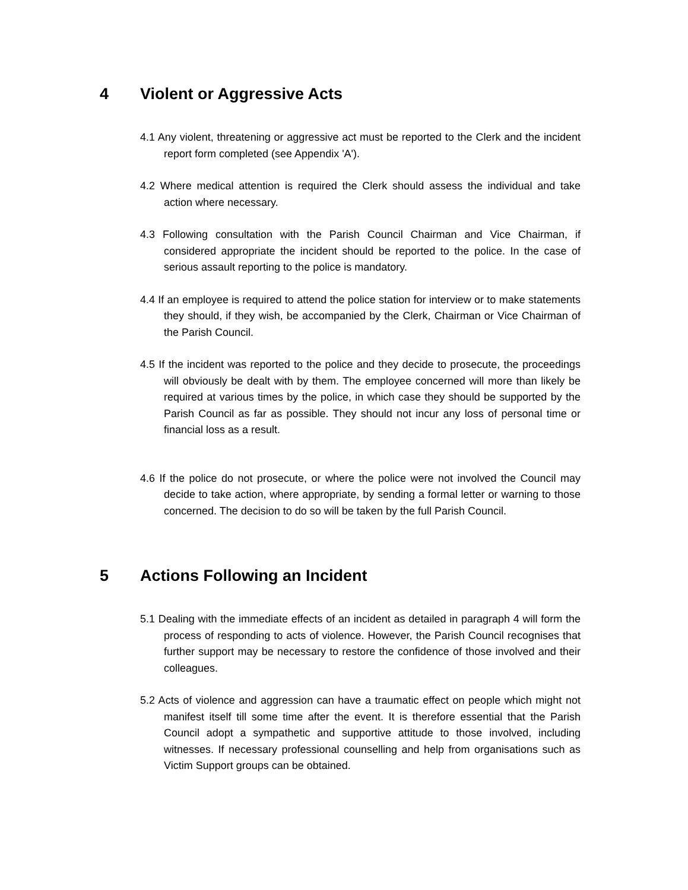4 Violent or Aggressive Acts
4.1 Any violent, threatening or aggressive act must be reported to the Clerk and the incident report form completed (see Appendix 'A').
4.2 Where medical attention is required the Clerk should assess the individual and take action where necessary.
4.3 Following consultation with the Parish Council Chairman and Vice Chairman, if considered appropriate the incident should be reported to the police. In the case of serious assault reporting to the police is mandatory.
4.4 If an employee is required to attend the police station for interview or to make statements they should, if they wish, be accompanied by the Clerk, Chairman or Vice Chairman of the Parish Council.
4.5 If the incident was reported to the police and they decide to prosecute, the proceedings will obviously be dealt with by them. The employee concerned will more than likely be required at various times by the police, in which case they should be supported by the Parish Council as far as possible. They should not incur any loss of personal time or financial loss as a result.
4.6 If the police do not prosecute, or where the police were not involved the Council may decide to take action, where appropriate, by sending a formal letter or warning to those concerned. The decision to do so will be taken by the full Parish Council.
5 Actions Following an Incident
5.1 Dealing with the immediate effects of an incident as detailed in paragraph 4 will form the process of responding to acts of violence. However, the Parish Council recognises that further support may be necessary to restore the confidence of those involved and their colleagues.
5.2 Acts of violence and aggression can have a traumatic effect on people which might not manifest itself till some time after the event. It is therefore essential that the Parish Council adopt a sympathetic and supportive attitude to those involved, including witnesses. If necessary professional counselling and help from organisations such as Victim Support groups can be obtained.